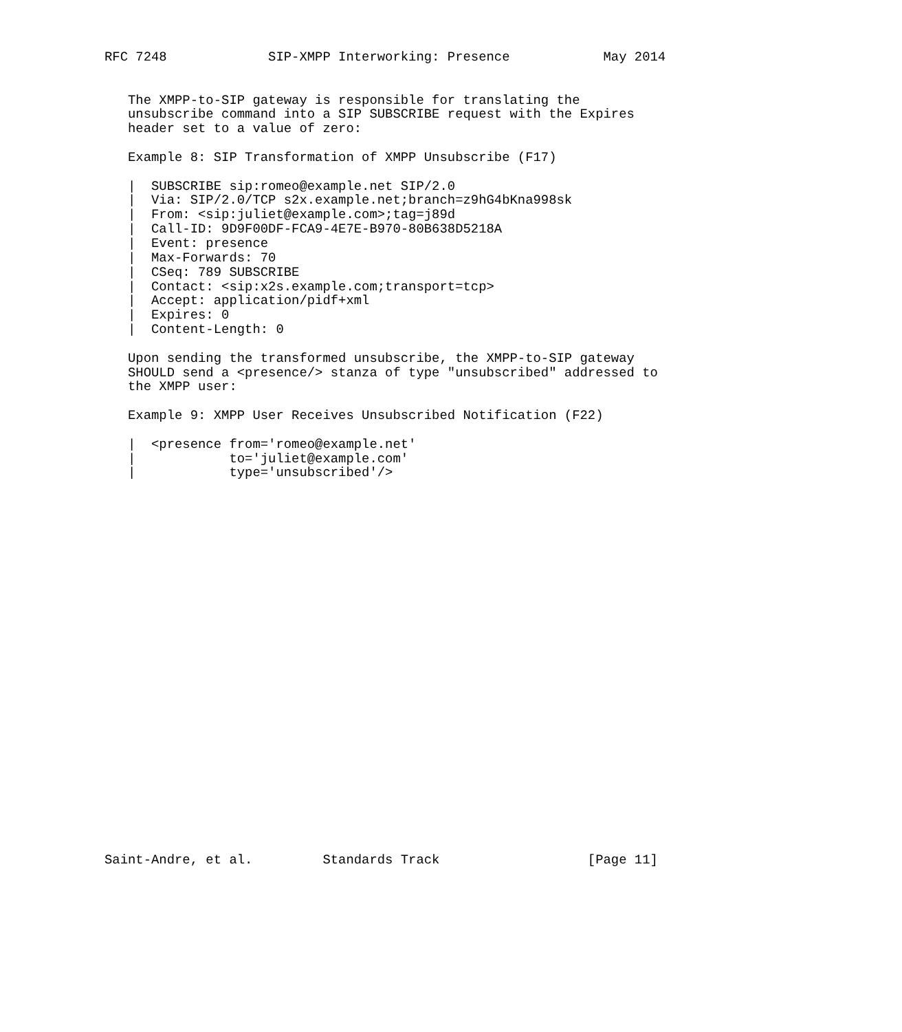RFC 7248             SIP-XMPP Interworking: Presence            May 2014


   The XMPP-to-SIP gateway is responsible for translating the
   unsubscribe command into a SIP SUBSCRIBE request with the Expires
   header set to a value of zero:

   Example 8: SIP Transformation of XMPP Unsubscribe (F17)

   |  SUBSCRIBE sip:romeo@example.net SIP/2.0
   |  Via: SIP/2.0/TCP s2x.example.net;branch=z9hG4bKna998sk
   |  From: <sip:juliet@example.com>;tag=j89d
   |  Call-ID: 9D9F00DF-FCA9-4E7E-B970-80B638D5218A
   |  Event: presence
   |  Max-Forwards: 70
   |  CSeq: 789 SUBSCRIBE
   |  Contact: <sip:x2s.example.com;transport=tcp>
   |  Accept: application/pidf+xml
   |  Expires: 0
   |  Content-Length: 0

   Upon sending the transformed unsubscribe, the XMPP-to-SIP gateway
   SHOULD send a <presence/> stanza of type "unsubscribed" addressed to
   the XMPP user:

   Example 9: XMPP User Receives Unsubscribed Notification (F22)

   |  <presence from='romeo@example.net'
   |            to='juliet@example.com'
   |            type='unsubscribed'/>


























Saint-Andre, et al.         Standards Track                   [Page 11]